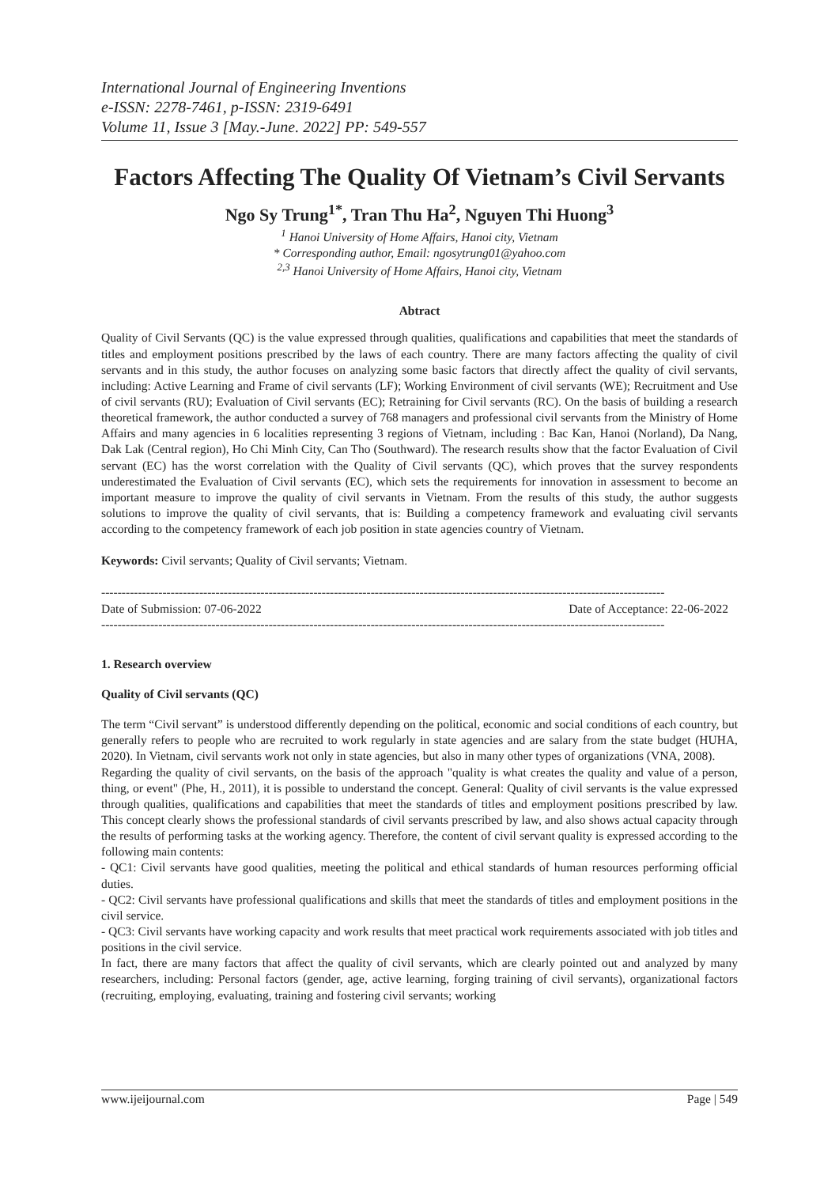International Journal of Engineering Inventions
e-ISSN: 2278-7461, p-ISSN: 2319-6491
Volume 11, Issue 3 [May.-June. 2022] PP: 549-557
Factors Affecting The Quality Of Vietnam’s Civil Servants
Ngo Sy Trung<sup>1*</sup>, Tran Thu Ha<sup>2</sup>, Nguyen Thi Huong<sup>3</sup>
<sup>1</sup> Hanoi University of Home Affairs, Hanoi city, Vietnam
* Corresponding author, Email: ngosytrung01@yahoo.com
<sup>2,3</sup> Hanoi University of Home Affairs, Hanoi city, Vietnam
Abtract
Quality of Civil Servants (QC) is the value expressed through qualities, qualifications and capabilities that meet the standards of titles and employment positions prescribed by the laws of each country. There are many factors affecting the quality of civil servants and in this study, the author focuses on analyzing some basic factors that directly affect the quality of civil servants, including: Active Learning and Frame of civil servants (LF); Working Environment of civil servants (WE); Recruitment and Use of civil servants (RU); Evaluation of Civil servants (EC); Retraining for Civil servants (RC). On the basis of building a research theoretical framework, the author conducted a survey of 768 managers and professional civil servants from the Ministry of Home Affairs and many agencies in 6 localities representing 3 regions of Vietnam, including : Bac Kan, Hanoi (Norland), Da Nang, Dak Lak (Central region), Ho Chi Minh City, Can Tho (Southward). The research results show that the factor Evaluation of Civil servant (EC) has the worst correlation with the Quality of Civil servants (QC), which proves that the survey respondents underestimated the Evaluation of Civil servants (EC), which sets the requirements for innovation in assessment to become an important measure to improve the quality of civil servants in Vietnam. From the results of this study, the author suggests solutions to improve the quality of civil servants, that is: Building a competency framework and evaluating civil servants according to the competency framework of each job position in state agencies country of Vietnam.
Keywords: Civil servants; Quality of Civil servants; Vietnam.
------------------------------------------------------------------------------------------------------------------------------------------
Date of Submission: 07-06-2022 Date of Acceptance: 22-06-2022
------------------------------------------------------------------------------------------------------------------------------------------
1. Research overview
Quality of Civil servants (QC)
The term “Civil servant” is understood differently depending on the political, economic and social conditions of each country, but generally refers to people who are recruited to work regularly in state agencies and are salary from the state budget (HUHA, 2020). In Vietnam, civil servants work not only in state agencies, but also in many other types of organizations (VNA, 2008).
Regarding the quality of civil servants, on the basis of the approach "quality is what creates the quality and value of a person, thing, or event" (Phe, H., 2011), it is possible to understand the concept. General: Quality of civil servants is the value expressed through qualities, qualifications and capabilities that meet the standards of titles and employment positions prescribed by law. This concept clearly shows the professional standards of civil servants prescribed by law, and also shows actual capacity through the results of performing tasks at the working agency. Therefore, the content of civil servant quality is expressed according to the following main contents:
- QC1: Civil servants have good qualities, meeting the political and ethical standards of human resources performing official duties.
- QC2: Civil servants have professional qualifications and skills that meet the standards of titles and employment positions in the civil service.
- QC3: Civil servants have working capacity and work results that meet practical work requirements associated with job titles and positions in the civil service.
In fact, there are many factors that affect the quality of civil servants, which are clearly pointed out and analyzed by many researchers, including: Personal factors (gender, age, active learning, forging training of civil servants), organizational factors (recruiting, employing, evaluating, training and fostering civil servants; working
www.ijeijournal.com Page | 549